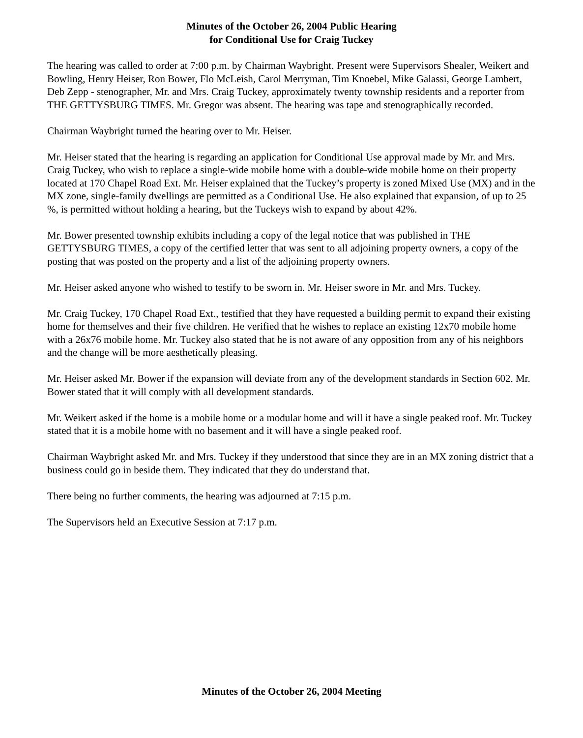Minutes of the October 26, 2004 Public Hearing
for Conditional Use for Craig Tuckey
The hearing was called to order at 7:00 p.m. by Chairman Waybright. Present were Supervisors Shealer, Weikert and Bowling, Henry Heiser, Ron Bower, Flo McLeish, Carol Merryman, Tim Knoebel, Mike Galassi, George Lambert, Deb Zepp - stenographer, Mr. and Mrs. Craig Tuckey, approximately twenty township residents and a reporter from THE GETTYSBURG TIMES. Mr. Gregor was absent. The hearing was tape and stenographically recorded.
Chairman Waybright turned the hearing over to Mr. Heiser.
Mr. Heiser stated that the hearing is regarding an application for Conditional Use approval made by Mr. and Mrs. Craig Tuckey, who wish to replace a single-wide mobile home with a double-wide mobile home on their property located at 170 Chapel Road Ext. Mr. Heiser explained that the Tuckey’s property is zoned Mixed Use (MX) and in the MX zone, single-family dwellings are permitted as a Conditional Use. He also explained that expansion, of up to 25 %, is permitted without holding a hearing, but the Tuckeys wish to expand by about 42%.
Mr. Bower presented township exhibits including a copy of the legal notice that was published in THE GETTYSBURG TIMES, a copy of the certified letter that was sent to all adjoining property owners, a copy of the posting that was posted on the property and a list of the adjoining property owners.
Mr. Heiser asked anyone who wished to testify to be sworn in. Mr. Heiser swore in Mr. and Mrs. Tuckey.
Mr. Craig Tuckey, 170 Chapel Road Ext., testified that they have requested a building permit to expand their existing home for themselves and their five children. He verified that he wishes to replace an existing 12x70 mobile home with a 26x76 mobile home. Mr. Tuckey also stated that he is not aware of any opposition from any of his neighbors and the change will be more aesthetically pleasing.
Mr. Heiser asked Mr. Bower if the expansion will deviate from any of the development standards in Section 602. Mr. Bower stated that it will comply with all development standards.
Mr. Weikert asked if the home is a mobile home or a modular home and will it have a single peaked roof. Mr. Tuckey stated that it is a mobile home with no basement and it will have a single peaked roof.
Chairman Waybright asked Mr. and Mrs. Tuckey if they understood that since they are in an MX zoning district that a business could go in beside them. They indicated that they do understand that.
There being no further comments, the hearing was adjourned at 7:15 p.m.
The Supervisors held an Executive Session at 7:17 p.m.
Minutes of the October 26, 2004 Meeting